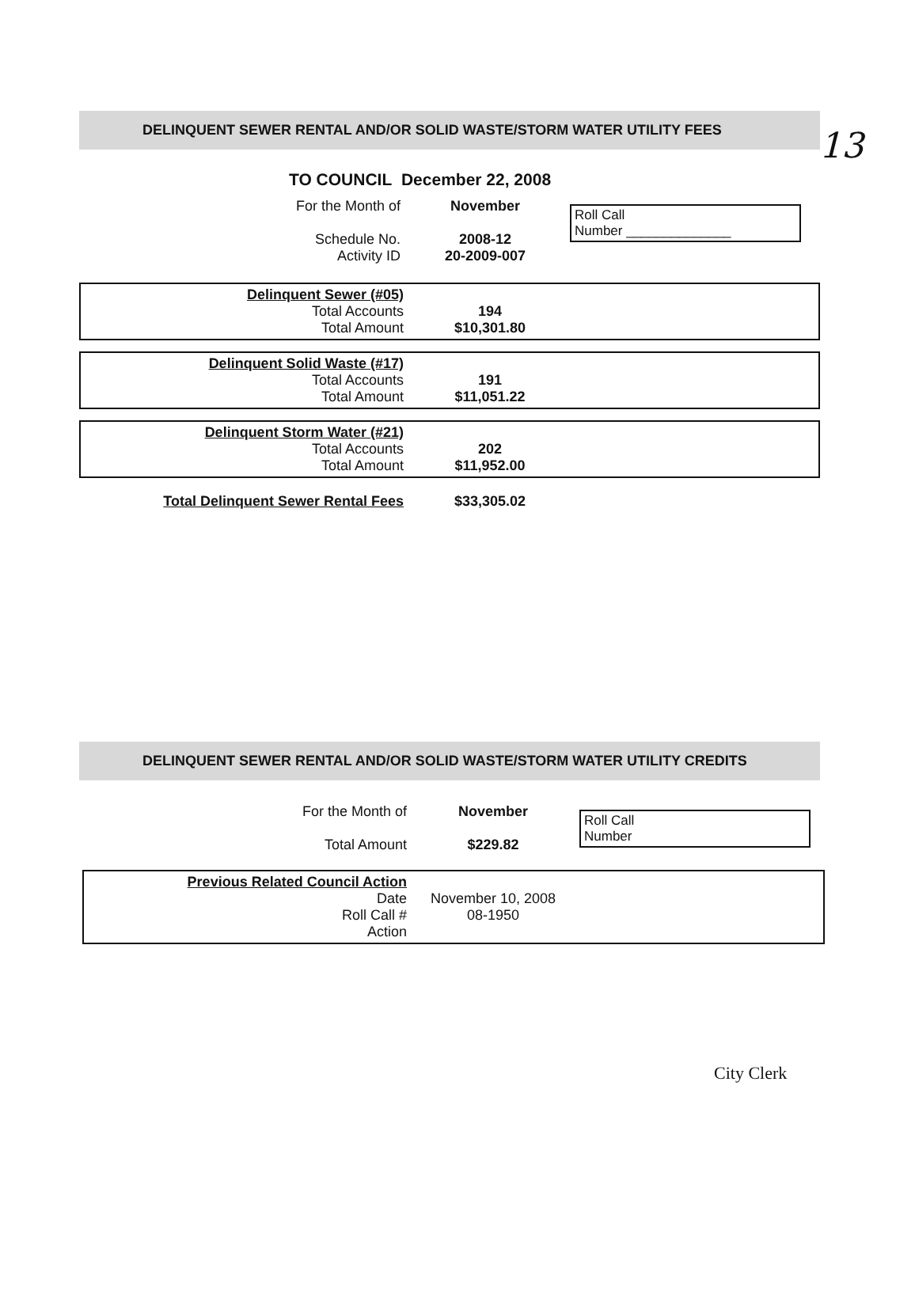13
DELINQUENT SEWER RENTAL AND/OR SOLID WASTE/STORM WATER UTILITY FEES
TO COUNCIL December 22, 2008
| For the Month of | November | Roll Call Number ______________ |
| Schedule No. Activity ID | 2008-12 20-2009-007 | |
| Delinquent Sewer (#05) Total Accounts Total Amount | 194 $10,301.80 |
| Delinquent Solid Waste (#17) Total Accounts Total Amount | 191 $11,051.22 |
| Delinquent Storm Water (#21) Total Accounts Total Amount | 202 $11,952.00 |
| Total Delinquent Sewer Rental Fees | $33,305.02 |
DELINQUENT SEWER RENTAL AND/OR SOLID WASTE/STORM WATER UTILITY CREDITS
| For the Month of Total Amount | November $229.82 | Roll Call Number |
| Previous Related Council Action Date Roll Call # Action | November 10, 2008 08-1950 |
City Clerk